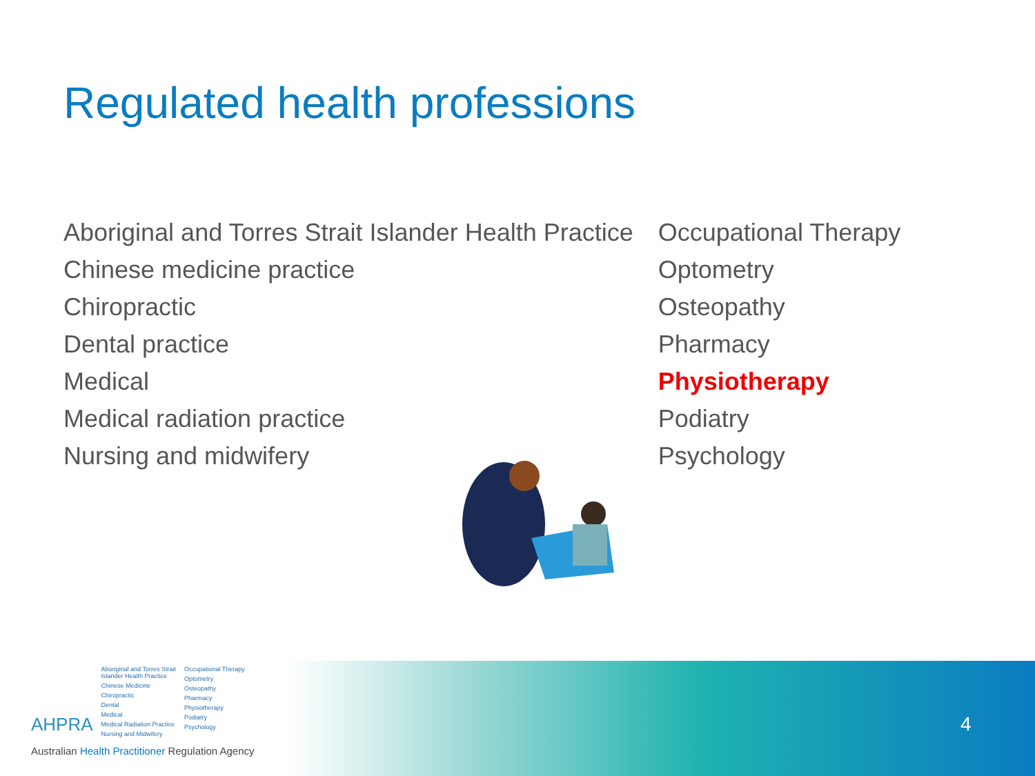Regulated health professions
Aboriginal and Torres Strait Islander Health Practice
Chinese medicine practice
Chiropractic
Dental practice
Medical
Medical radiation practice
Nursing and midwifery
Occupational Therapy
Optometry
Osteopathy
Pharmacy
Physiotherapy
Podiatry
Psychology
4
AHPRA
Aboriginal and Torres Strait
Islander Health Practice
Chinese Medicine
Chiropractic
Dental
Medical
Medical Radiation Practice
Nursing and Midwifery
Occupational Therapy
Optometry
Osteopathy
Pharmacy
Physiotherapy
Podiatry
Psychology
Australian Health Practitioner Regulation Agency